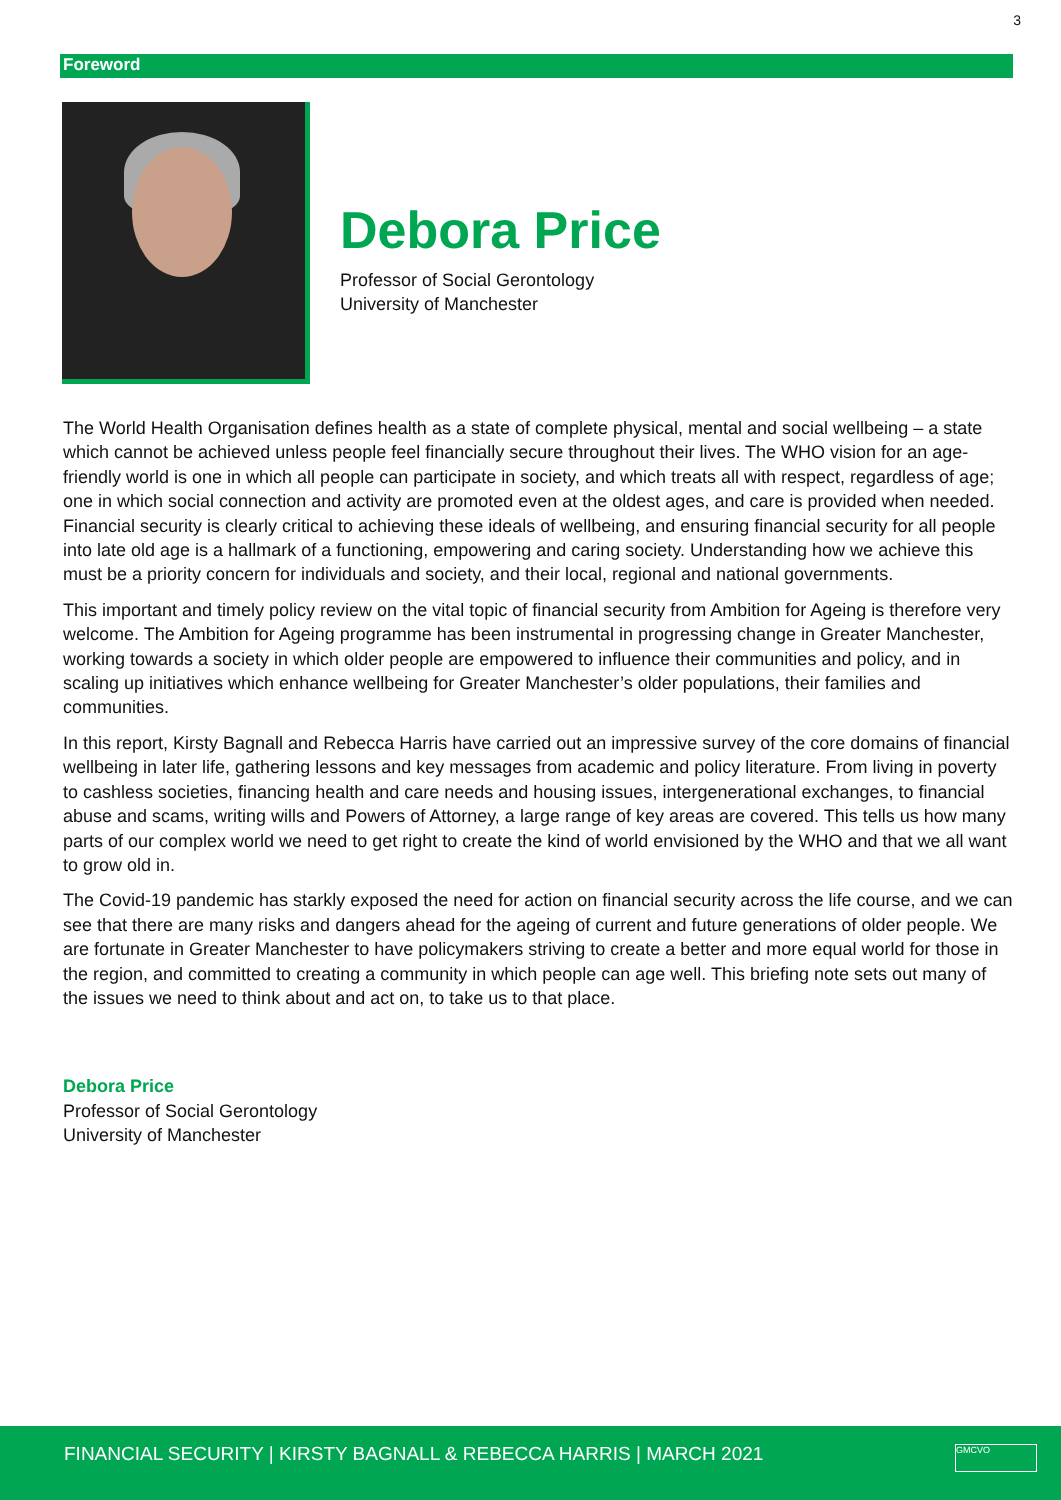3
Foreword
Debora Price
Professor of Social Gerontology
University of Manchester
The World Health Organisation defines health as a state of complete physical, mental and social wellbeing – a state which cannot be achieved unless people feel financially secure throughout their lives. The WHO vision for an age-friendly world is one in which all people can participate in society, and which treats all with respect, regardless of age; one in which social connection and activity are promoted even at the oldest ages, and care is provided when needed. Financial security is clearly critical to achieving these ideals of wellbeing, and ensuring financial security for all people into late old age is a hallmark of a functioning, empowering and caring society. Understanding how we achieve this must be a priority concern for individuals and society, and their local, regional and national governments.
This important and timely policy review on the vital topic of financial security from Ambition for Ageing is therefore very welcome. The Ambition for Ageing programme has been instrumental in progressing change in Greater Manchester, working towards a society in which older people are empowered to influence their communities and policy, and in scaling up initiatives which enhance wellbeing for Greater Manchester’s older populations, their families and communities.
In this report, Kirsty Bagnall and Rebecca Harris have carried out an impressive survey of the core domains of financial wellbeing in later life, gathering lessons and key messages from academic and policy literature. From living in poverty to cashless societies, financing health and care needs and housing issues, intergenerational exchanges, to financial abuse and scams, writing wills and Powers of Attorney, a large range of key areas are covered. This tells us how many parts of our complex world we need to get right to create the kind of world envisioned by the WHO and that we all want to grow old in.
The Covid-19 pandemic has starkly exposed the need for action on financial security across the life course, and we can see that there are many risks and dangers ahead for the ageing of current and future generations of older people. We are fortunate in Greater Manchester to have policymakers striving to create a better and more equal world for those in the region, and committed to creating a community in which people can age well. This briefing note sets out many of the issues we need to think about and act on, to take us to that place.
Debora Price
Professor of Social Gerontology
University of Manchester
FINANCIAL SECURITY | KIRSTY BAGNALL & REBECCA HARRIS | MARCH 2021
GMCVO